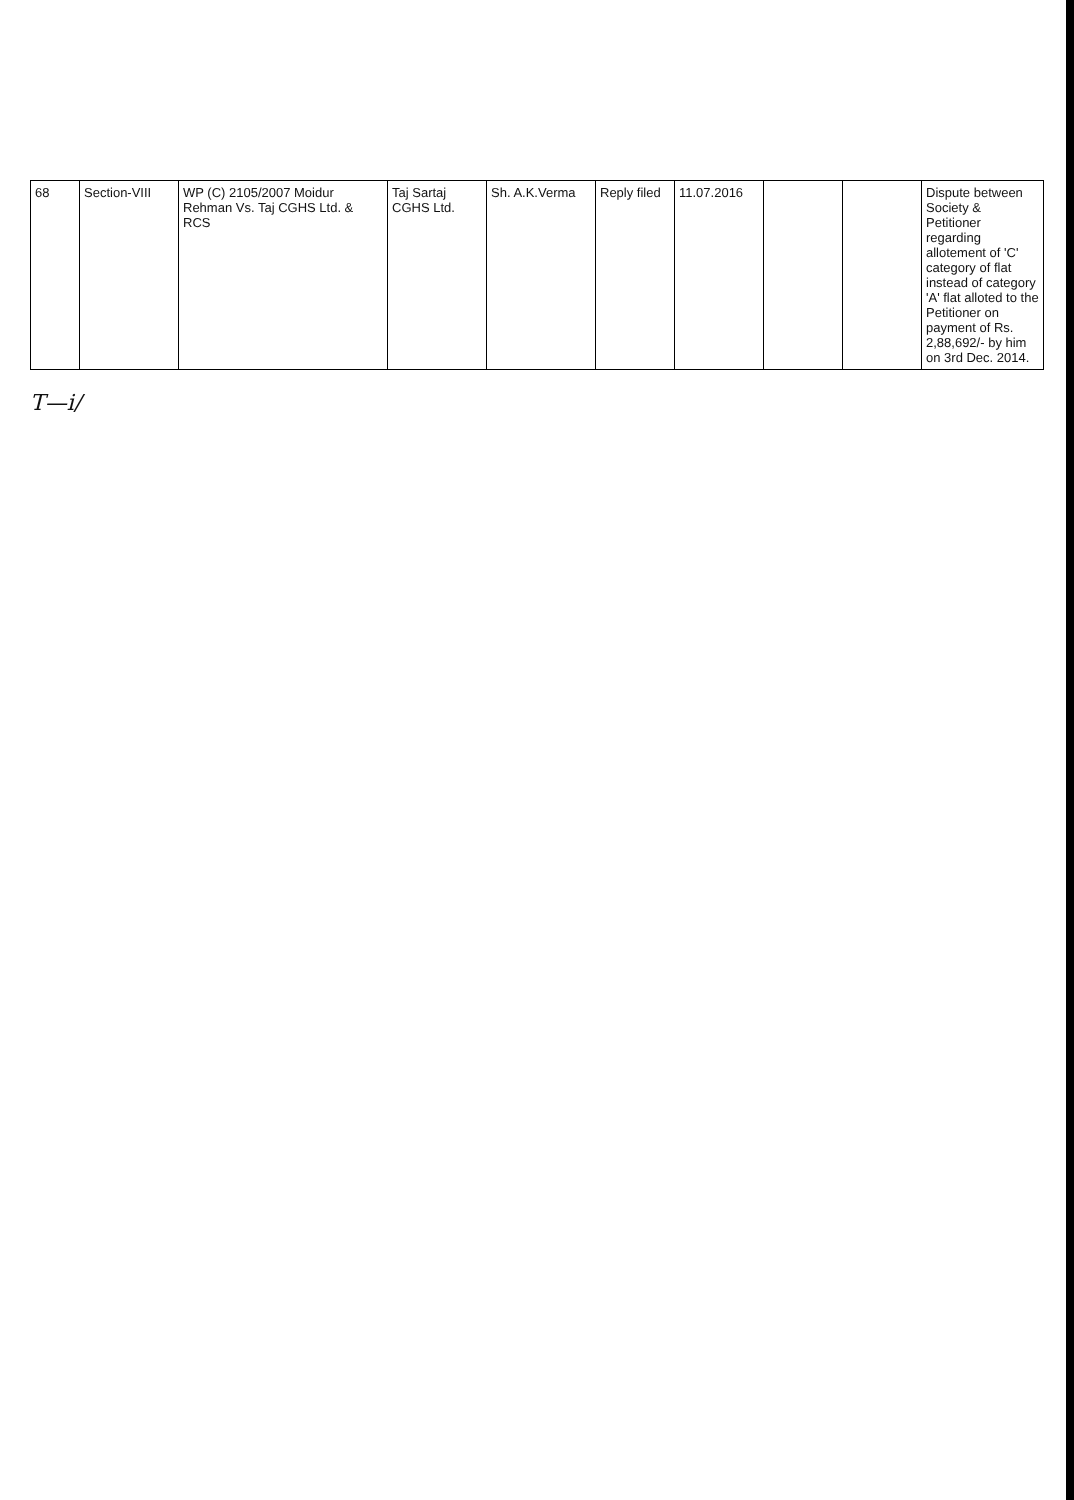| 68 | Section-VIII | WP (C) 2105/2007 Moidur Rehman Vs. Taj CGHS Ltd. & RCS | Taj Sartaj CGHS Ltd. | Sh. A.K.Verma | Reply filed | 11.07.2016 | | | Dispute between Society & Petitioner regarding allotement of 'C' category of flat instead of category 'A' flat alloted to the Petitioner on payment of Rs. 2,88,692/- by him on 3rd Dec. 2014. |
T—i/